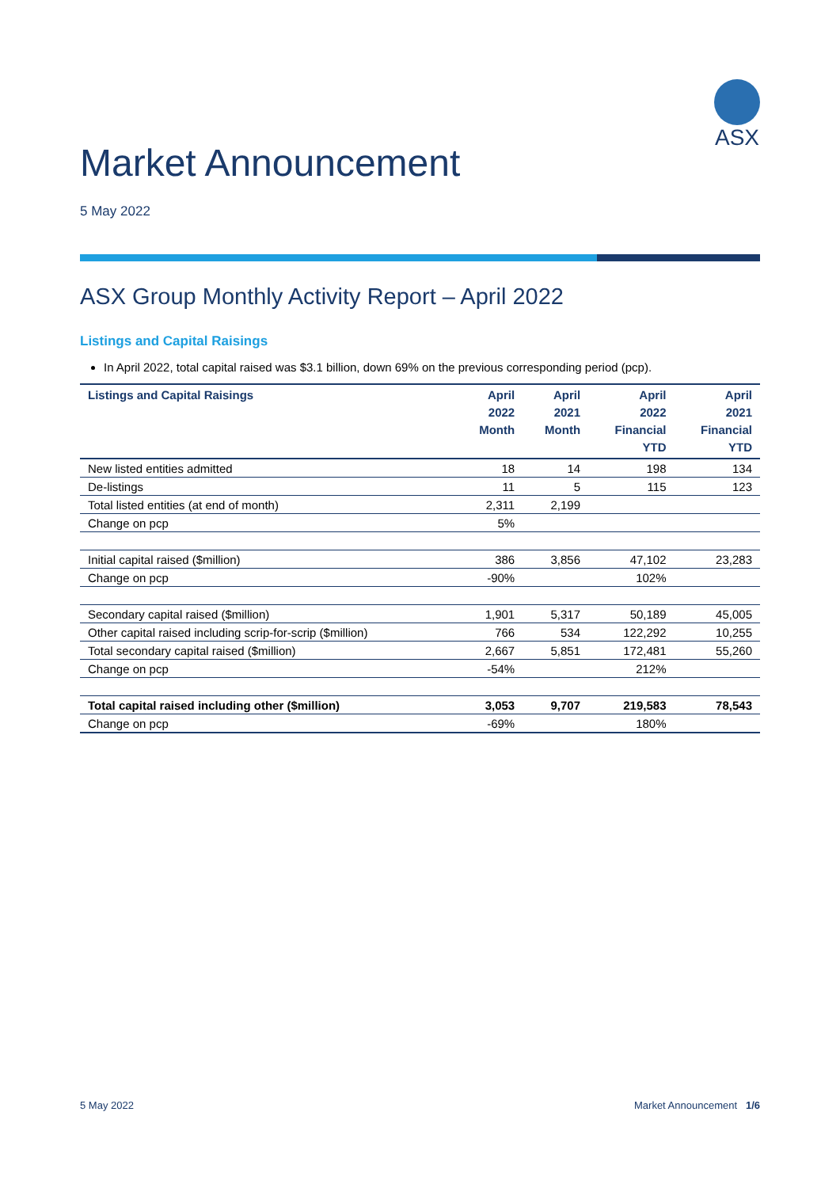ASX
Market Announcement
5 May 2022
ASX Group Monthly Activity Report – April 2022
Listings and Capital Raisings
In April 2022, total capital raised was $3.1 billion, down 69% on the previous corresponding period (pcp).
| Listings and Capital Raisings | April 2022 Month | April 2021 Month | April 2022 Financial YTD | April 2021 Financial YTD |
| --- | --- | --- | --- | --- |
| New listed entities admitted | 18 | 14 | 198 | 134 |
| De-listings | 11 | 5 | 115 | 123 |
| Total listed entities (at end of month) | 2,311 | 2,199 | | |
| Change on pcp | 5% | | | |
| Initial capital raised ($million) | 386 | 3,856 | 47,102 | 23,283 |
| Change on pcp | -90% | | 102% | |
| Secondary capital raised ($million) | 1,901 | 5,317 | 50,189 | 45,005 |
| Other capital raised including scrip-for-scrip ($million) | 766 | 534 | 122,292 | 10,255 |
| Total secondary capital raised ($million) | 2,667 | 5,851 | 172,481 | 55,260 |
| Change on pcp | -54% | | 212% | |
| Total capital raised including other ($million) | 3,053 | 9,707 | 219,583 | 78,543 |
| Change on pcp | -69% | | 180% | |
5 May 2022 Market Announcement 1/6